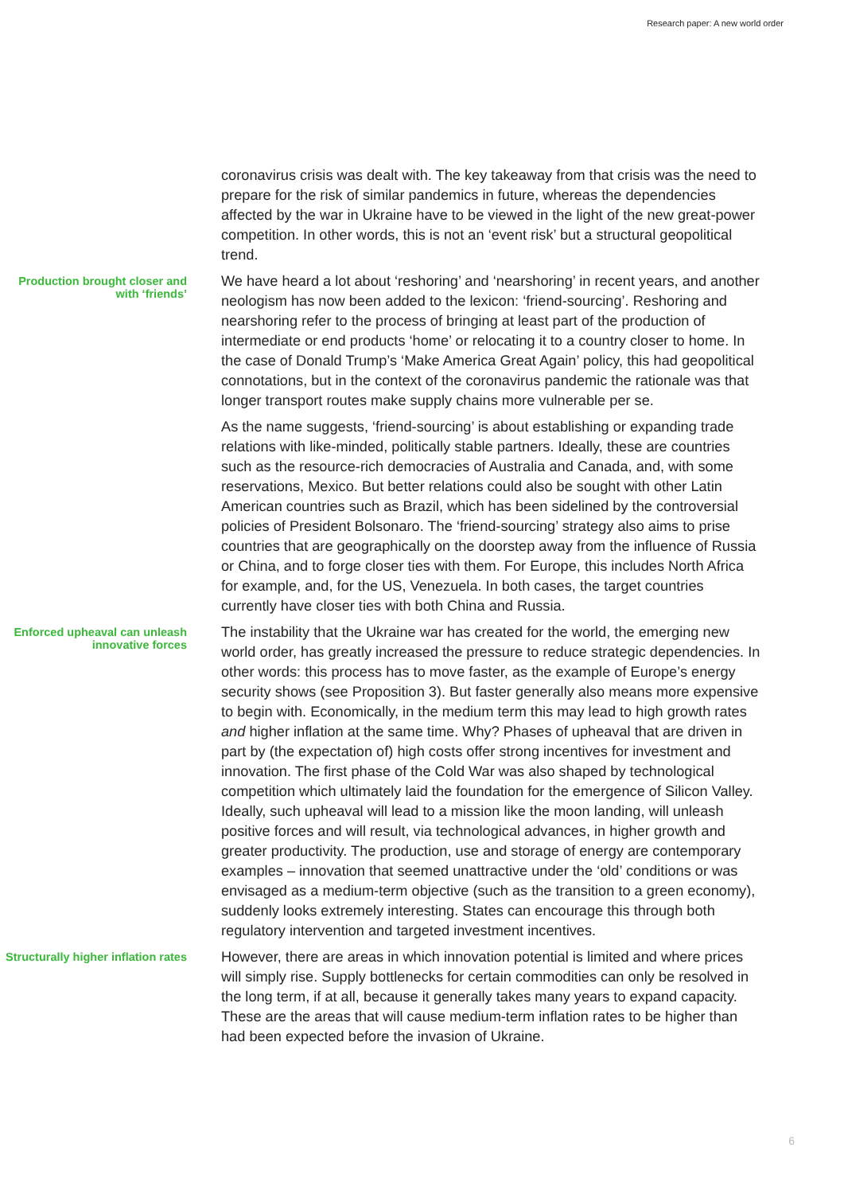Research paper: A new world order
coronavirus crisis was dealt with. The key takeaway from that crisis was the need to prepare for the risk of similar pandemics in future, whereas the dependencies affected by the war in Ukraine have to be viewed in the light of the new great-power competition. In other words, this is not an ‘event risk’ but a structural geopolitical trend.
Production brought closer and with ‘friends’
We have heard a lot about ‘reshoring’ and ‘nearshoring’ in recent years, and another neologism has now been added to the lexicon: ‘friend-sourcing’. Reshoring and nearshoring refer to the process of bringing at least part of the production of intermediate or end products ‘home’ or relocating it to a country closer to home. In the case of Donald Trump’s ‘Make America Great Again’ policy, this had geopolitical connotations, but in the context of the coronavirus pandemic the rationale was that longer transport routes make supply chains more vulnerable per se.
As the name suggests, ‘friend-sourcing’ is about establishing or expanding trade relations with like-minded, politically stable partners. Ideally, these are countries such as the resource-rich democracies of Australia and Canada, and, with some reservations, Mexico. But better relations could also be sought with other Latin American countries such as Brazil, which has been sidelined by the controversial policies of President Bolsonaro. The ‘friend-sourcing’ strategy also aims to prise countries that are geographically on the doorstep away from the influence of Russia or China, and to forge closer ties with them. For Europe, this includes North Africa for example, and, for the US, Venezuela. In both cases, the target countries currently have closer ties with both China and Russia.
Enforced upheaval can unleash innovative forces
The instability that the Ukraine war has created for the world, the emerging new world order, has greatly increased the pressure to reduce strategic dependencies. In other words: this process has to move faster, as the example of Europe’s energy security shows (see Proposition 3). But faster generally also means more expensive to begin with. Economically, in the medium term this may lead to high growth rates and higher inflation at the same time. Why? Phases of upheaval that are driven in part by (the expectation of) high costs offer strong incentives for investment and innovation. The first phase of the Cold War was also shaped by technological competition which ultimately laid the foundation for the emergence of Silicon Valley. Ideally, such upheaval will lead to a mission like the moon landing, will unleash positive forces and will result, via technological advances, in higher growth and greater productivity. The production, use and storage of energy are contemporary examples – innovation that seemed unattractive under the ‘old’ conditions or was envisaged as a medium-term objective (such as the transition to a green economy), suddenly looks extremely interesting. States can encourage this through both regulatory intervention and targeted investment incentives.
Structurally higher inflation rates
However, there are areas in which innovation potential is limited and where prices will simply rise. Supply bottlenecks for certain commodities can only be resolved in the long term, if at all, because it generally takes many years to expand capacity. These are the areas that will cause medium-term inflation rates to be higher than had been expected before the invasion of Ukraine.
6